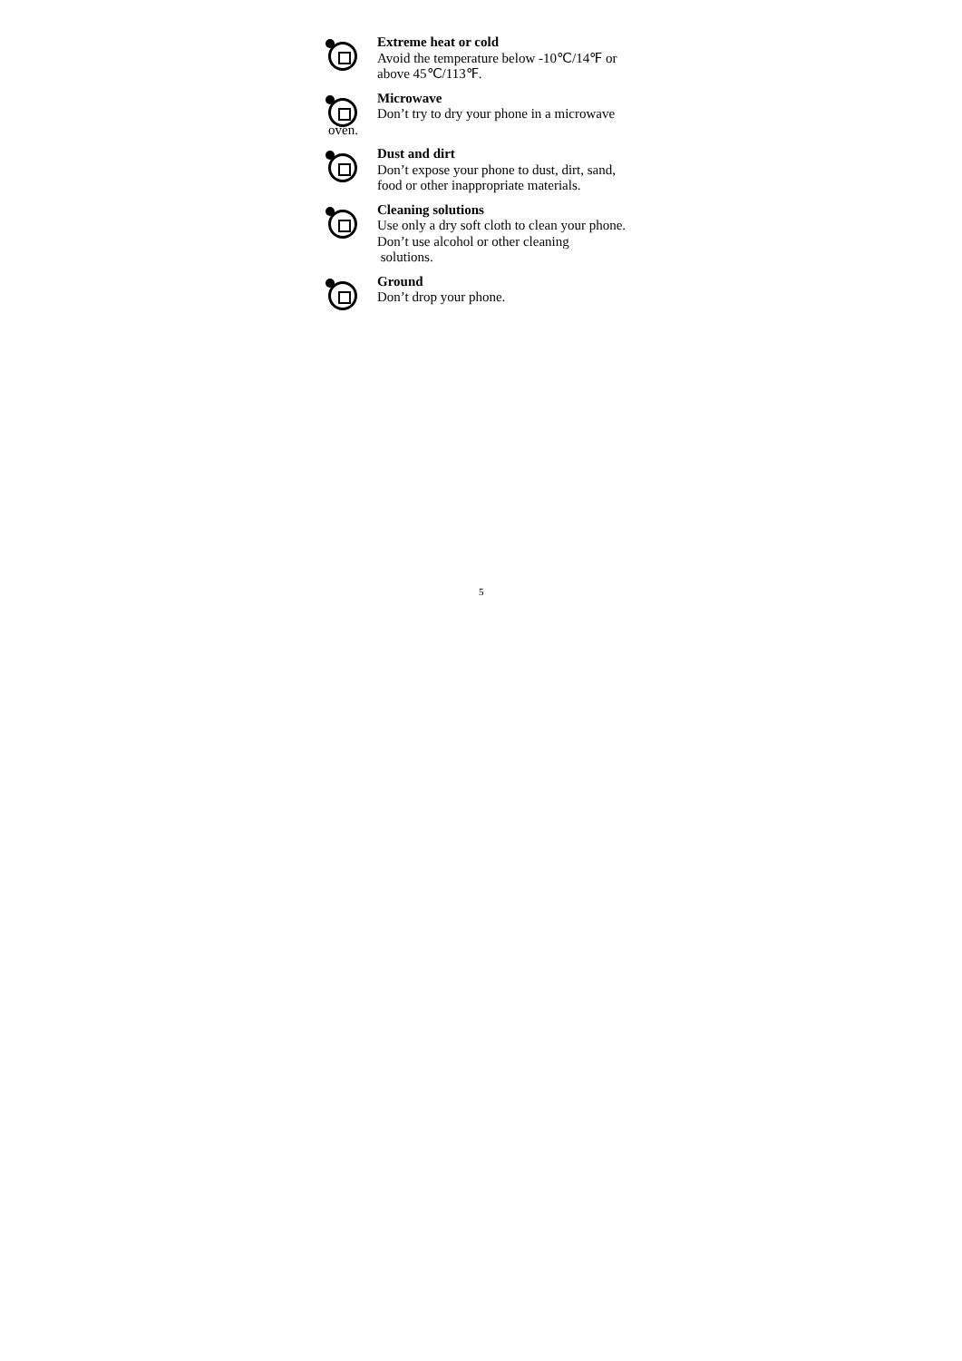Extreme heat or cold
Avoid the temperature below -10℃/14℉ or above 45℃/113℉.
Microwave
Don’t try to dry your phone in a microwave
oven.
Dust and dirt
Don’t expose your phone to dust, dirt, sand, food or other inappropriate materials.
Cleaning solutions
Use only a dry soft cloth to clean your phone. Don’t use alcohol or other cleaning
solutions.
Ground
Don’t drop your phone.
5